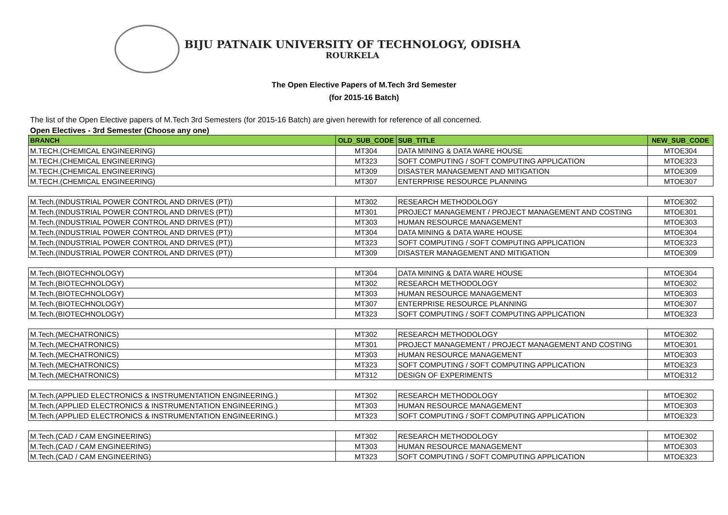BIJU PATNAIK UNIVERSITY OF TECHNOLOGY, ODISHA
ROURKELA
The Open Elective Papers of M.Tech 3rd Semester
(for 2015-16 Batch)
The list of the Open Elective papers of M.Tech 3rd Semesters (for 2015-16 Batch) are given herewith for reference of all concerned.
Open Electives - 3rd Semester (Choose any one)
| BRANCH | OLD_SUB_CODE | SUB_TITLE | NEW_SUB_CODE |
| --- | --- | --- | --- |
| M.TECH.(CHEMICAL ENGINEERING) | MT304 | DATA MINING & DATA WARE HOUSE | MTOE304 |
| M.TECH.(CHEMICAL ENGINEERING) | MT323 | SOFT COMPUTING / SOFT COMPUTING APPLICATION | MTOE323 |
| M.TECH.(CHEMICAL ENGINEERING) | MT309 | DISASTER MANAGEMENT AND MITIGATION | MTOE309 |
| M.TECH.(CHEMICAL ENGINEERING) | MT307 | ENTERPRISE RESOURCE PLANNING | MTOE307 |
| M.Tech.(INDUSTRIAL POWER CONTROL AND DRIVES (PT)) | MT302 | RESEARCH METHODOLOGY | MTOE302 |
| M.Tech.(INDUSTRIAL POWER CONTROL AND DRIVES (PT)) | MT301 | PROJECT MANAGEMENT / PROJECT MANAGEMENT AND COSTING | MTOE301 |
| M.Tech.(INDUSTRIAL POWER CONTROL AND DRIVES (PT)) | MT303 | HUMAN RESOURCE MANAGEMENT | MTOE303 |
| M.Tech.(INDUSTRIAL POWER CONTROL AND DRIVES (PT)) | MT304 | DATA MINING & DATA WARE HOUSE | MTOE304 |
| M.Tech.(INDUSTRIAL POWER CONTROL AND DRIVES (PT)) | MT323 | SOFT COMPUTING / SOFT COMPUTING APPLICATION | MTOE323 |
| M.Tech.(INDUSTRIAL POWER CONTROL AND DRIVES (PT)) | MT309 | DISASTER MANAGEMENT AND MITIGATION | MTOE309 |
| M.Tech.(BIOTECHNOLOGY) | MT304 | DATA MINING & DATA WARE HOUSE | MTOE304 |
| M.Tech.(BIOTECHNOLOGY) | MT302 | RESEARCH METHODOLOGY | MTOE302 |
| M.Tech.(BIOTECHNOLOGY) | MT303 | HUMAN RESOURCE MANAGEMENT | MTOE303 |
| M.Tech.(BIOTECHNOLOGY) | MT307 | ENTERPRISE RESOURCE PLANNING | MTOE307 |
| M.Tech.(BIOTECHNOLOGY) | MT323 | SOFT COMPUTING / SOFT COMPUTING APPLICATION | MTOE323 |
| M.Tech.(MECHATRONICS) | MT302 | RESEARCH METHODOLOGY | MTOE302 |
| M.Tech.(MECHATRONICS) | MT301 | PROJECT MANAGEMENT / PROJECT MANAGEMENT AND COSTING | MTOE301 |
| M.Tech.(MECHATRONICS) | MT303 | HUMAN RESOURCE MANAGEMENT | MTOE303 |
| M.Tech.(MECHATRONICS) | MT323 | SOFT COMPUTING / SOFT COMPUTING APPLICATION | MTOE323 |
| M.Tech.(MECHATRONICS) | MT312 | DESIGN OF EXPERIMENTS | MTOE312 |
| M.Tech.(APPLIED ELECTRONICS & INSTRUMENTATION ENGINEERING.) | MT302 | RESEARCH METHODOLOGY | MTOE302 |
| M.Tech.(APPLIED ELECTRONICS & INSTRUMENTATION ENGINEERING.) | MT303 | HUMAN RESOURCE MANAGEMENT | MTOE303 |
| M.Tech.(APPLIED ELECTRONICS & INSTRUMENTATION ENGINEERING.) | MT323 | SOFT COMPUTING / SOFT COMPUTING APPLICATION | MTOE323 |
| M.Tech.(CAD / CAM ENGINEERING) | MT302 | RESEARCH METHODOLOGY | MTOE302 |
| M.Tech.(CAD / CAM ENGINEERING) | MT303 | HUMAN RESOURCE MANAGEMENT | MTOE303 |
| M.Tech.(CAD / CAM ENGINEERING) | MT323 | SOFT COMPUTING / SOFT COMPUTING APPLICATION | MTOE323 |